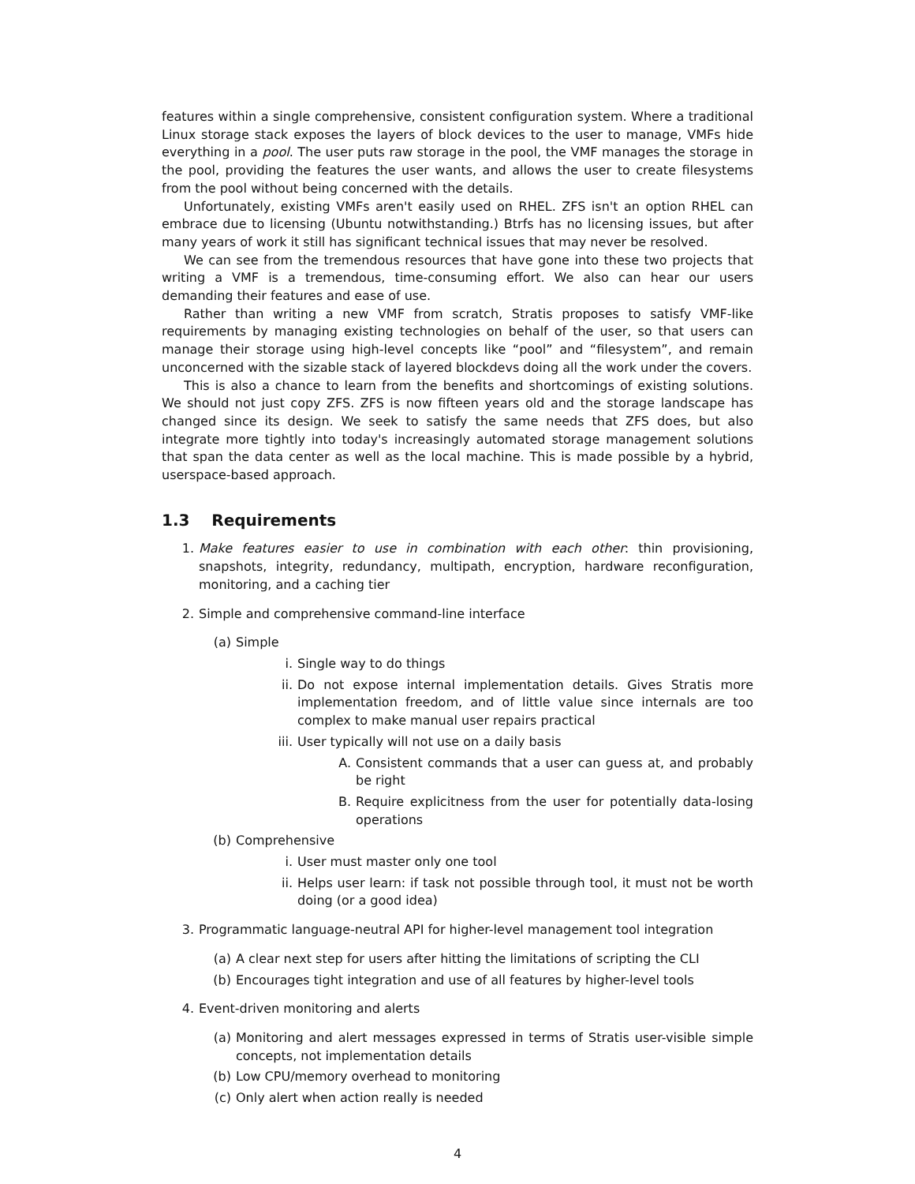features within a single comprehensive, consistent configuration system. Where a traditional Linux storage stack exposes the layers of block devices to the user to manage, VMFs hide everything in a pool. The user puts raw storage in the pool, the VMF manages the storage in the pool, providing the features the user wants, and allows the user to create filesystems from the pool without being concerned with the details.
Unfortunately, existing VMFs aren't easily used on RHEL. ZFS isn't an option RHEL can embrace due to licensing (Ubuntu notwithstanding.) Btrfs has no licensing issues, but after many years of work it still has significant technical issues that may never be resolved.
We can see from the tremendous resources that have gone into these two projects that writing a VMF is a tremendous, time-consuming effort. We also can hear our users demanding their features and ease of use.
Rather than writing a new VMF from scratch, Stratis proposes to satisfy VMF-like requirements by managing existing technologies on behalf of the user, so that users can manage their storage using high-level concepts like “pool” and “filesystem”, and remain unconcerned with the sizable stack of layered blockdevs doing all the work under the covers.
This is also a chance to learn from the benefits and shortcomings of existing solutions. We should not just copy ZFS. ZFS is now fifteen years old and the storage landscape has changed since its design. We seek to satisfy the same needs that ZFS does, but also integrate more tightly into today's increasingly automated storage management solutions that span the data center as well as the local machine. This is made possible by a hybrid, userspace-based approach.
1.3 Requirements
1. Make features easier to use in combination with each other: thin provisioning, snapshots, integrity, redundancy, multipath, encryption, hardware reconfiguration, monitoring, and a caching tier
2. Simple and comprehensive command-line interface
(a) Simple
i. Single way to do things
ii. Do not expose internal implementation details. Gives Stratis more implementation freedom, and of little value since internals are too complex to make manual user repairs practical
iii.
User typically will not use on a daily basis
A. Consistent commands that a user can guess at, and probably be right
B. Require explicitness from the user for potentially data-losing operations
(b) Comprehensive
i. User must master only one tool
ii. Helps user learn: if task not possible through tool, it must not be worth doing (or a good idea)
3. Programmatic language-neutral API for higher-level management tool integration
(a) A clear next step for users after hitting the limitations of scripting the CLI
(b) Encourages tight integration and use of all features by higher-level tools
4. Event-driven monitoring and alerts
(a) Monitoring and alert messages expressed in terms of Stratis user-visible simple concepts, not implementation details
(b) Low CPU/memory overhead to monitoring
(c) Only alert when action really is needed
4